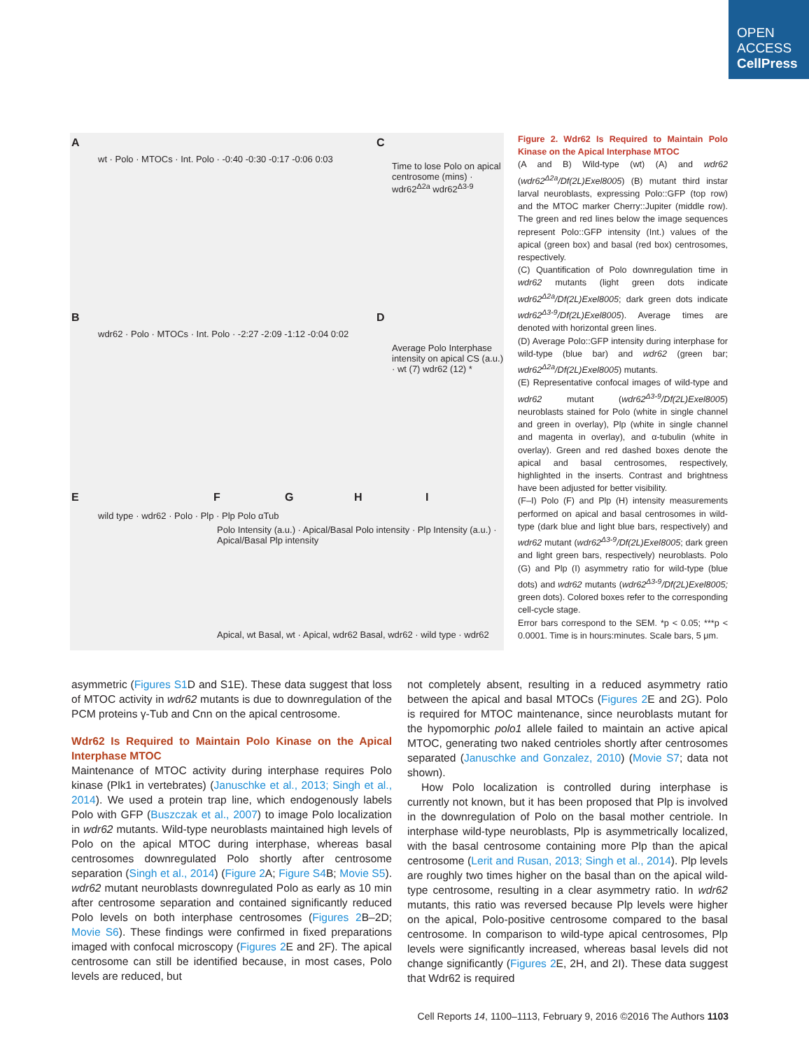OPEN
ACCESS
CellPress
A C
B D
E F G H I
wt · Polo · MTOCs · Int. Polo · -0:40 -0:30 -0:17 -0:06 0:03
wdr62 · Polo · MTOCs · Int. Polo · -2:27 -2:09 -1:12 -0:04 0:02
Time to lose Polo on apical centrosome (mins) · wdr62<sup>Δ2a</sup> wdr62<sup>Δ3-9</sup>
Average Polo Interphase intensity on apical CS (a.u.) · wt (7) wdr62 (12) *
wild type · wdr62 · Polo · Plp · Plp Polo αTub
Polo Intensity (a.u.) · Apical/Basal Polo intensity · Plp Intensity (a.u.) · Apical/Basal Plp intensity
Apical, wt Basal, wt · Apical, wdr62 Basal, wdr62 · wild type · wdr62
Figure 2. Wdr62 Is Required to Maintain Polo Kinase on the Apical Interphase MTOC
(A and B) Wild-type (wt) (A) and wdr62 (wdr62<sup>Δ2a</sup>/Df(2L)Exel8005) (B) mutant third instar larval neuroblasts, expressing Polo::GFP (top row) and the MTOC marker Cherry::Jupiter (middle row). The green and red lines below the image sequences represent Polo::GFP intensity (Int.) values of the apical (green box) and basal (red box) centrosomes, respectively.
(C) Quantification of Polo downregulation time in wdr62 mutants (light green dots indicate wdr62<sup>Δ2a</sup>/Df(2L)Exel8005; dark green dots indicate wdr62<sup>Δ3-9</sup>/Df(2L)Exel8005). Average times are denoted with horizontal green lines.
(D) Average Polo::GFP intensity during interphase for wild-type (blue bar) and wdr62 (green bar; wdr62<sup>Δ2a</sup>/Df(2L)Exel8005) mutants.
(E) Representative confocal images of wild-type and wdr62 mutant (wdr62<sup>Δ3-9</sup>/Df(2L)Exel8005) neuroblasts stained for Polo (white in single channel and green in overlay), Plp (white in single channel and magenta in overlay), and α-tubulin (white in overlay). Green and red dashed boxes denote the apical and basal centrosomes, respectively, highlighted in the inserts. Contrast and brightness have been adjusted for better visibility.
(F–I) Polo (F) and Plp (H) intensity measurements performed on apical and basal centrosomes in wild-type (dark blue and light blue bars, respectively) and wdr62 mutant (wdr62<sup>Δ3-9</sup>/Df(2L)Exel8005; dark green and light green bars, respectively) neuroblasts. Polo (G) and Plp (I) asymmetry ratio for wild-type (blue dots) and wdr62 mutants (wdr62<sup>Δ3-9</sup>/Df(2L)Exel8005; green dots). Colored boxes refer to the corresponding cell-cycle stage.
Error bars correspond to the SEM. *p < 0.05; ***p < 0.0001. Time is in hours:minutes. Scale bars, 5 μm.
asymmetric (Figures S1 D and S1E). These data suggest that loss of MTOC activity in wdr62 mutants is due to downregulation of the PCM proteins γ-Tub and Cnn on the apical centrosome.
Wdr62 Is Required to Maintain Polo Kinase on the Apical Interphase MTOC
Maintenance of MTOC activity during interphase requires Polo kinase (Plk1 in vertebrates) (Januschke et al., 2013; Singh et al., 2014). We used a protein trap line, which endogenously labels Polo with GFP (Buszczak et al., 2007) to image Polo localization in wdr62 mutants. Wild-type neuroblasts maintained high levels of Polo on the apical MTOC during interphase, whereas basal centrosomes downregulated Polo shortly after centrosome separation (Singh et al., 2014) (Figure 2 A; Figure S4 B; Movie S5). wdr62 mutant neuroblasts downregulated Polo as early as 10 min after centrosome separation and contained significantly reduced Polo levels on both interphase centrosomes (Figures 2 B–2D; Movie S6). These findings were confirmed in fixed preparations imaged with confocal microscopy (Figures 2 E and 2F). The apical centrosome can still be identified because, in most cases, Polo levels are reduced, but
not completely absent, resulting in a reduced asymmetry ratio between the apical and basal MTOCs (Figures 2 E and 2G). Polo is required for MTOC maintenance, since neuroblasts mutant for the hypomorphic polo1 allele failed to maintain an active apical MTOC, generating two naked centrioles shortly after centrosomes separated (Januschke and Gonzalez, 2010) (Movie S7; data not shown).
How Polo localization is controlled during interphase is currently not known, but it has been proposed that Plp is involved in the downregulation of Polo on the basal mother centriole. In interphase wild-type neuroblasts, Plp is asymmetrically localized, with the basal centrosome containing more Plp than the apical centrosome (Lerit and Rusan, 2013; Singh et al., 2014). Plp levels are roughly two times higher on the basal than on the apical wild-type centrosome, resulting in a clear asymmetry ratio. In wdr62 mutants, this ratio was reversed because Plp levels were higher on the apical, Polo-positive centrosome compared to the basal centrosome. In comparison to wild-type apical centrosomes, Plp levels were significantly increased, whereas basal levels did not change significantly (Figures 2 E, 2H, and 2I). These data suggest that Wdr62 is required
Cell Reports 14, 1100–1113, February 9, 2016 ©2016 The Authors 1103